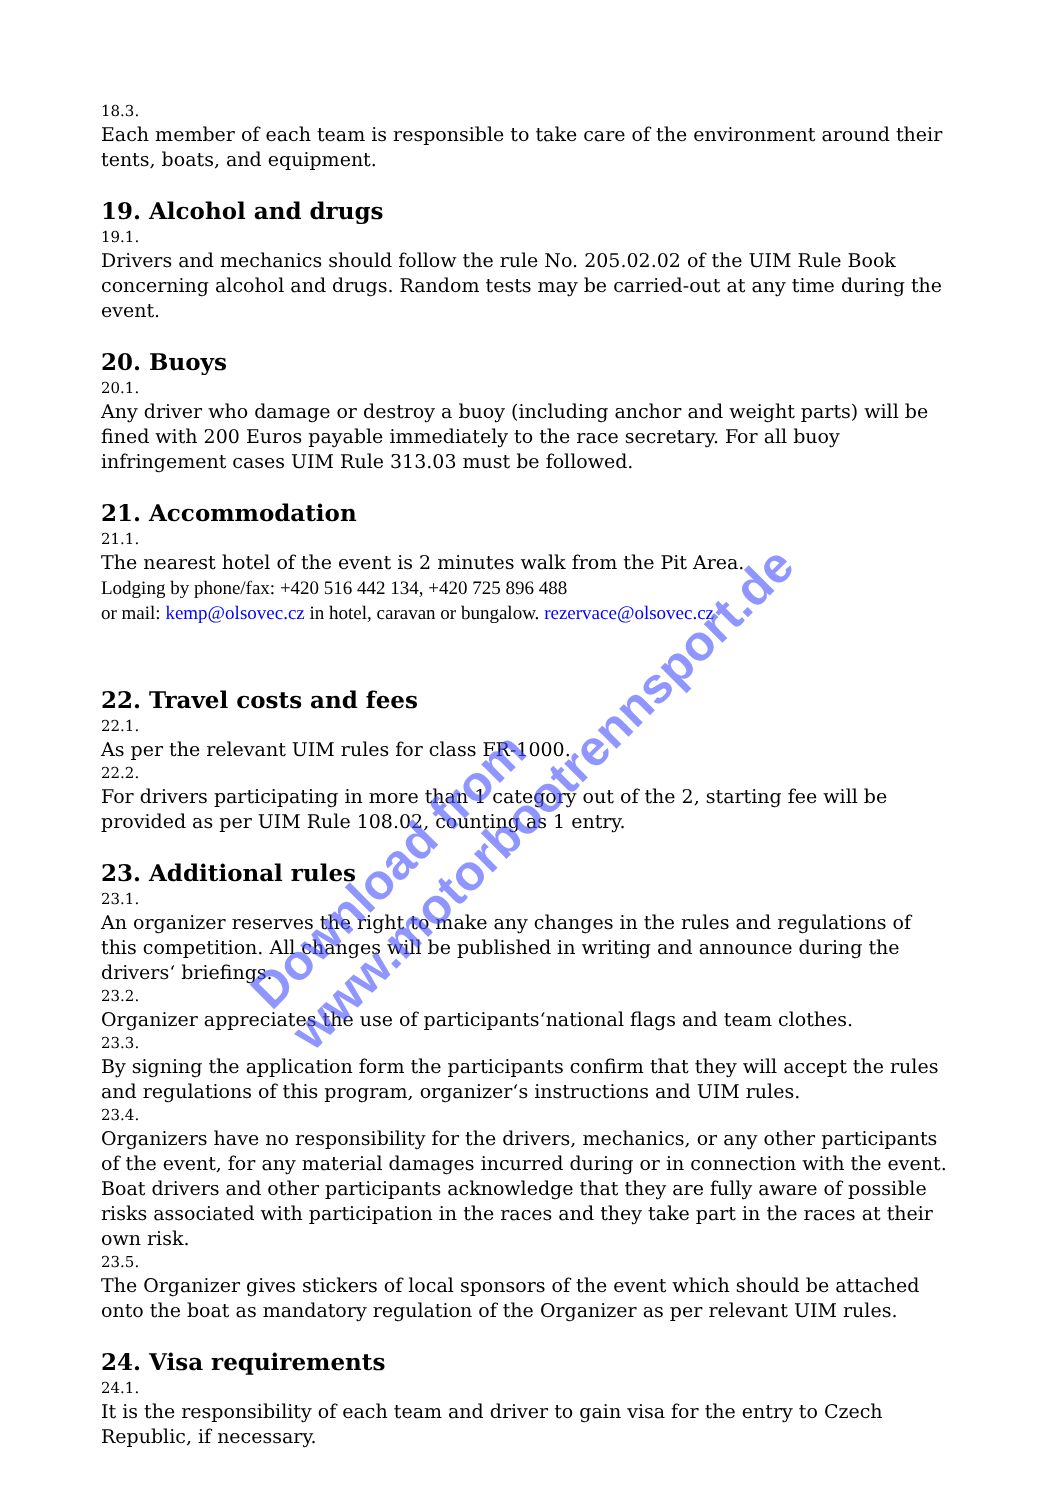18.3.
Each member of each team is responsible to take care of the environment around their tents, boats, and equipment.
19. Alcohol and drugs
19.1.
Drivers and mechanics should follow the rule No. 205.02.02 of the UIM Rule Book concerning alcohol and drugs. Random tests may be carried-out at any time during the event.
20. Buoys
20.1.
Any driver who damage or destroy a buoy (including anchor and weight parts) will be fined with 200 Euros payable immediately to the race secretary. For all buoy infringement cases UIM Rule 313.03 must be followed.
21. Accommodation
21.1.
The nearest hotel of the event is 2 minutes walk from the Pit Area.
Lodging by phone/fax: +420 516 442 134, +420 725 896 488
or mail: kemp@olsovec.cz in hotel, caravan or bungalow. rezervace@olsovec.cz
22. Travel costs and fees
22.1.
As per the relevant UIM rules for class FR-1000.
22.2.
For drivers participating in more than 1 category out of the 2, starting fee will be provided as per UIM Rule 108.02, counting as 1 entry.
23. Additional rules
23.1.
An organizer reserves the right to make any changes in the rules and regulations of this competition. All changes will be published in writing and announce during the drivers‘ briefings.
23.2.
Organizer appreciates the use of participants‘national flags and team clothes.
23.3.
By signing the application form the participants confirm that they will accept the rules and regulations of this program, organizer‘s instructions and UIM rules.
23.4.
Organizers have no responsibility for the drivers, mechanics, or any other participants of the event, for any material damages incurred during or in connection with the event.
Boat drivers and other participants acknowledge that they are fully aware of possible risks associated with participation in the races and they take part in the races at their own risk.
23.5.
The Organizer gives stickers of local sponsors of the event which should be attached onto the boat as mandatory regulation of the Organizer as per relevant UIM rules.
24. Visa requirements
24.1.
It is the responsibility of each team and driver to gain visa for the entry to Czech Republic, if necessary.
Download from
www.motorbootrennsport.de